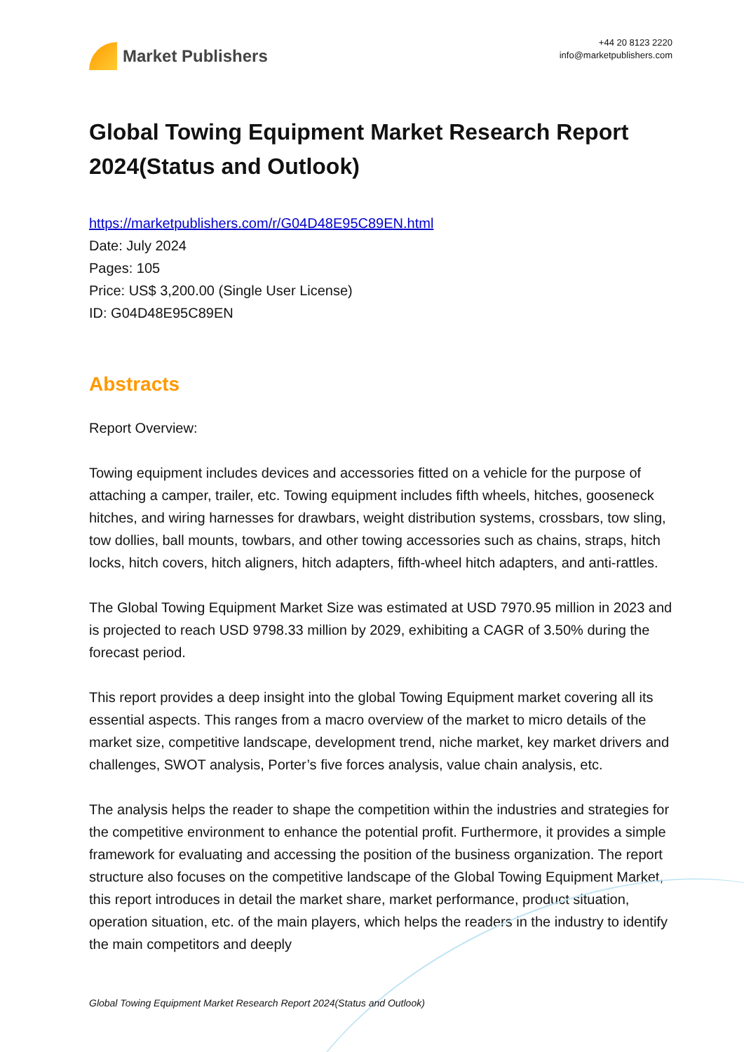Market Publishers
+44 20 8123 2220
info@marketpublishers.com
Global Towing Equipment Market Research Report 2024(Status and Outlook)
https://marketpublishers.com/r/G04D48E95C89EN.html
Date: July 2024
Pages: 105
Price: US$ 3,200.00 (Single User License)
ID: G04D48E95C89EN
Abstracts
Report Overview:
Towing equipment includes devices and accessories fitted on a vehicle for the purpose of attaching a camper, trailer, etc. Towing equipment includes fifth wheels, hitches, gooseneck hitches, and wiring harnesses for drawbars, weight distribution systems, crossbars, tow sling, tow dollies, ball mounts, towbars, and other towing accessories such as chains, straps, hitch locks, hitch covers, hitch aligners, hitch adapters, fifth-wheel hitch adapters, and anti-rattles.
The Global Towing Equipment Market Size was estimated at USD 7970.95 million in 2023 and is projected to reach USD 9798.33 million by 2029, exhibiting a CAGR of 3.50% during the forecast period.
This report provides a deep insight into the global Towing Equipment market covering all its essential aspects. This ranges from a macro overview of the market to micro details of the market size, competitive landscape, development trend, niche market, key market drivers and challenges, SWOT analysis, Porter’s five forces analysis, value chain analysis, etc.
The analysis helps the reader to shape the competition within the industries and strategies for the competitive environment to enhance the potential profit. Furthermore, it provides a simple framework for evaluating and accessing the position of the business organization. The report structure also focuses on the competitive landscape of the Global Towing Equipment Market, this report introduces in detail the market share, market performance, product situation, operation situation, etc. of the main players, which helps the readers in the industry to identify the main competitors and deeply
Global Towing Equipment Market Research Report 2024(Status and Outlook)